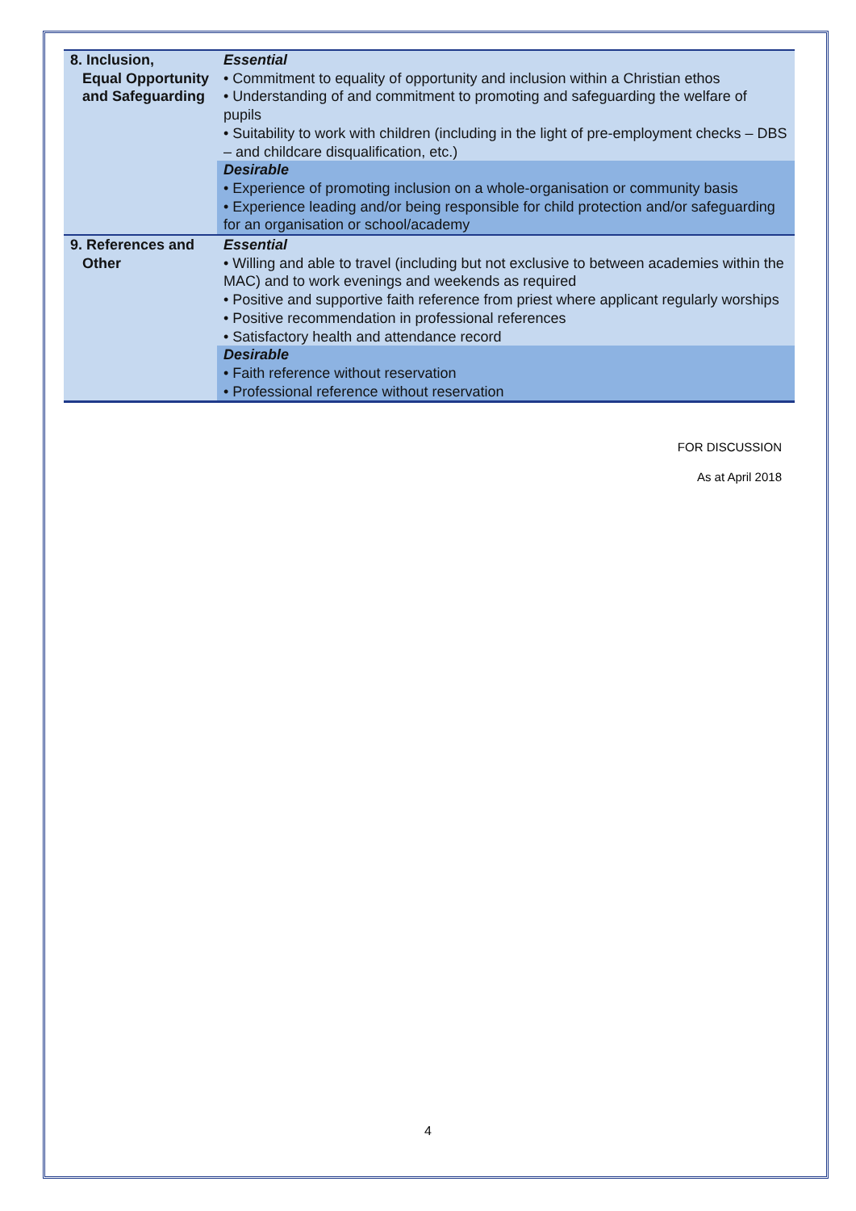| 8. Inclusion, Equal Opportunity and Safeguarding | Essential • Commitment to equality of opportunity and inclusion within a Christian ethos • Understanding of and commitment to promoting and safeguarding the welfare of pupils • Suitability to work with children (including in the light of pre-employment checks – DBS – and childcare disqualification, etc.) |
| | Desirable • Experience of promoting inclusion on a whole-organisation or community basis • Experience leading and/or being responsible for child protection and/or safeguarding for an organisation or school/academy |
| 9. References and Other | Essential • Willing and able to travel (including but not exclusive to between academies within the MAC) and to work evenings and weekends as required • Positive and supportive faith reference from priest where applicant regularly worships • Positive recommendation in professional references • Satisfactory health and attendance record |
| | Desirable • Faith reference without reservation • Professional reference without reservation |
FOR DISCUSSION
As at April 2018
4